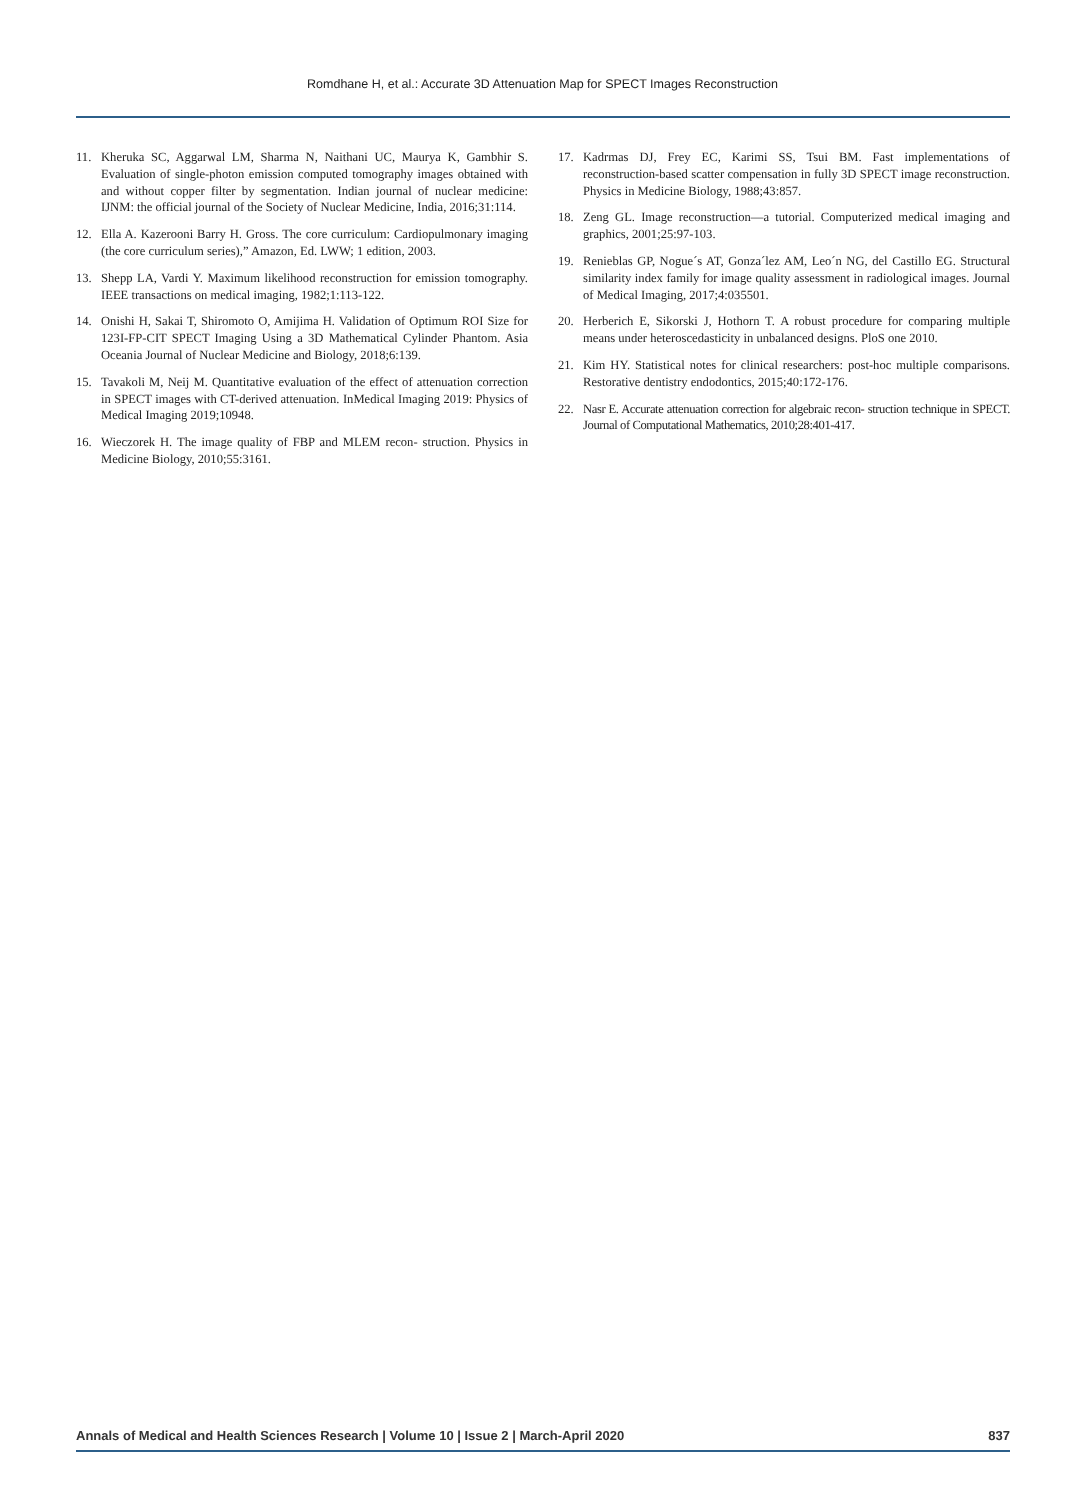Romdhane H, et al.: Accurate 3D Attenuation Map for SPECT Images Reconstruction
11. Kheruka SC, Aggarwal LM, Sharma N, Naithani UC, Maurya K, Gambhir S. Evaluation of single-photon emission computed tomography images obtained with and without copper filter by segmentation. Indian journal of nuclear medicine: IJNM: the official journal of the Society of Nuclear Medicine, India, 2016;31:114.
12. Ella A. Kazerooni Barry H. Gross. The core curriculum: Cardiopulmonary imaging (the core curriculum series),” Amazon, Ed. LWW; 1 edition, 2003.
13. Shepp LA, Vardi Y. Maximum likelihood reconstruction for emission tomography. IEEE transactions on medical imaging, 1982;1:113-122.
14. Onishi H, Sakai T, Shiromoto O, Amijima H. Validation of Optimum ROI Size for 123I-FP-CIT SPECT Imaging Using a 3D Mathematical Cylinder Phantom. Asia Oceania Journal of Nuclear Medicine and Biology, 2018;6:139.
15. Tavakoli M, Neij M. Quantitative evaluation of the effect of attenuation correction in SPECT images with CT-derived attenuation. InMedical Imaging 2019: Physics of Medical Imaging 2019;10948.
16. Wieczorek H. The image quality of FBP and MLEM recon- struction. Physics in Medicine Biology, 2010;55:3161.
17. Kadrmas DJ, Frey EC, Karimi SS, Tsui BM. Fast implementations of reconstruction-based scatter compensation in fully 3D SPECT image reconstruction. Physics in Medicine Biology, 1988;43:857.
18. Zeng GL. Image reconstruction—a tutorial. Computerized medical imaging and graphics, 2001;25:97-103.
19. Renieblas GP, Nogue´s AT, Gonza´lez AM, Leo´n NG, del Castillo EG. Structural similarity index family for image quality assessment in radiological images. Journal of Medical Imaging, 2017;4:035501.
20. Herberich E, Sikorski J, Hothorn T. A robust procedure for comparing multiple means under heteroscedasticity in unbalanced designs. PloS one 2010.
21. Kim HY. Statistical notes for clinical researchers: post-hoc multiple comparisons. Restorative dentistry endodontics, 2015;40:172-176.
22. Nasr E. Accurate attenuation correction for algebraic recon- struction technique in SPECT. Journal of Computational Mathematics, 2010;28:401-417.
Annals of Medical and Health Sciences Research | Volume 10 | Issue 2 | March-April 2020 837